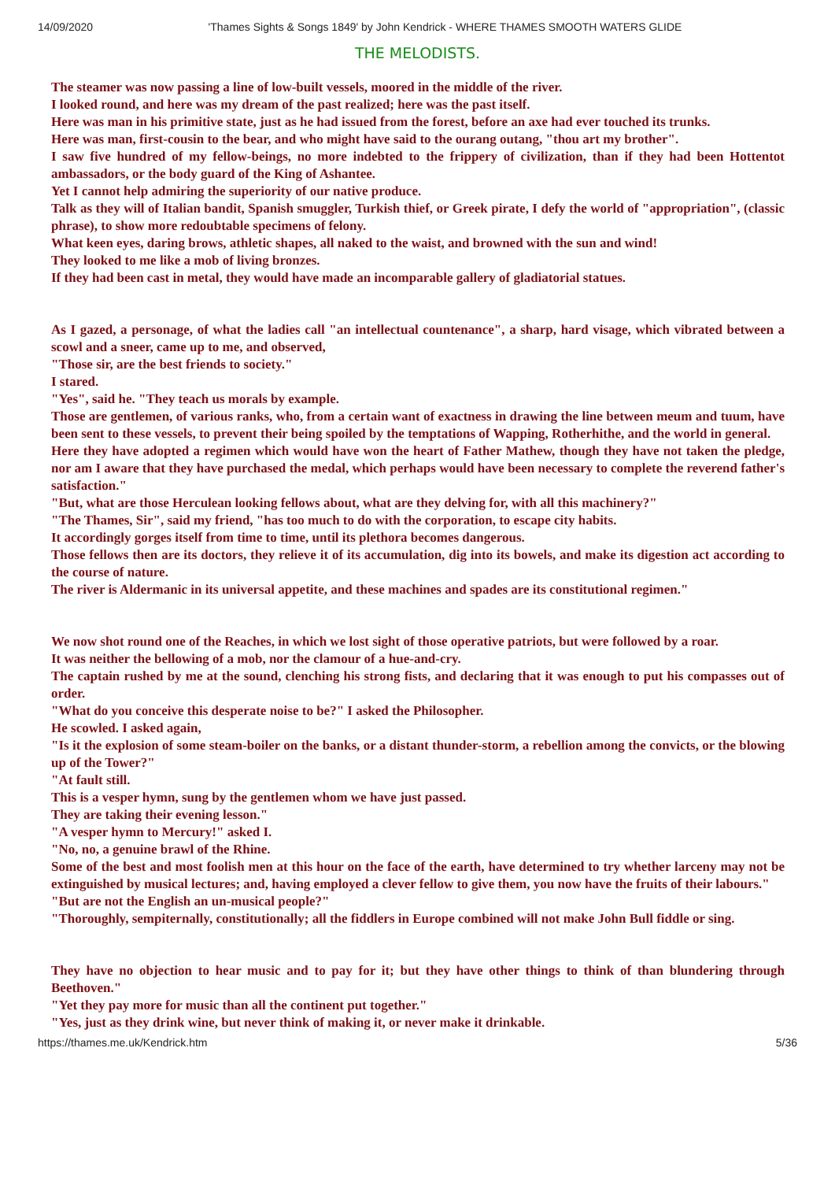14/09/2020 'Thames Sights & Songs 1849' by John Kendrick - WHERE THAMES SMOOTH WATERS GLIDE
THE MELODISTS.
The steamer was now passing a line of low-built vessels, moored in the middle of the river.
I looked round, and here was my dream of the past realized; here was the past itself.
Here was man in his primitive state, just as he had issued from the forest, before an axe had ever touched its trunks.
Here was man, first-cousin to the bear, and who might have said to the ourang outang, "thou art my brother".
I saw five hundred of my fellow-beings, no more indebted to the frippery of civilization, than if they had been Hottentot ambassadors, or the body guard of the King of Ashantee.
Yet I cannot help admiring the superiority of our native produce.
Talk as they will of Italian bandit, Spanish smuggler, Turkish thief, or Greek pirate, I defy the world of "appropriation", (classic phrase), to show more redoubtable specimens of felony.
What keen eyes, daring brows, athletic shapes, all naked to the waist, and browned with the sun and wind!
They looked to me like a mob of living bronzes.
If they had been cast in metal, they would have made an incomparable gallery of gladiatorial statues.
As I gazed, a personage, of what the ladies call "an intellectual countenance", a sharp, hard visage, which vibrated between a scowl and a sneer, came up to me, and observed,
"Those sir, are the best friends to society."
I stared.
"Yes", said he. "They teach us morals by example.
Those are gentlemen, of various ranks, who, from a certain want of exactness in drawing the line between meum and tuum, have been sent to these vessels, to prevent their being spoiled by the temptations of Wapping, Rotherhithe, and the world in general.
Here they have adopted a regimen which would have won the heart of Father Mathew, though they have not taken the pledge, nor am I aware that they have purchased the medal, which perhaps would have been necessary to complete the reverend father's satisfaction."
"But, what are those Herculean looking fellows about, what are they delving for, with all this machinery?"
"The Thames, Sir", said my friend, "has too much to do with the corporation, to escape city habits.
It accordingly gorges itself from time to time, until its plethora becomes dangerous.
Those fellows then are its doctors, they relieve it of its accumulation, dig into its bowels, and make its digestion act according to the course of nature.
The river is Aldermanic in its universal appetite, and these machines and spades are its constitutional regimen."
We now shot round one of the Reaches, in which we lost sight of those operative patriots, but were followed by a roar.
It was neither the bellowing of a mob, nor the clamour of a hue-and-cry.
The captain rushed by me at the sound, clenching his strong fists, and declaring that it was enough to put his compasses out of order.
"What do you conceive this desperate noise to be?" I asked the Philosopher.
He scowled. I asked again,
"Is it the explosion of some steam-boiler on the banks, or a distant thunder-storm, a rebellion among the convicts, or the blowing up of the Tower?"
"At fault still.
This is a vesper hymn, sung by the gentlemen whom we have just passed.
They are taking their evening lesson."
"A vesper hymn to Mercury!" asked I.
"No, no, a genuine brawl of the Rhine.
Some of the best and most foolish men at this hour on the face of the earth, have determined to try whether larceny may not be extinguished by musical lectures; and, having employed a clever fellow to give them, you now have the fruits of their labours."
"But are not the English an un-musical people?"
"Thoroughly, sempiternally, constitutionally; all the fiddlers in Europe combined will not make John Bull fiddle or sing.
They have no objection to hear music and to pay for it; but they have other things to think of than blundering through Beethoven."
"Yet they pay more for music than all the continent put together."
"Yes, just as they drink wine, but never think of making it, or never make it drinkable.
https://thames.me.uk/Kendrick.htm 5/36